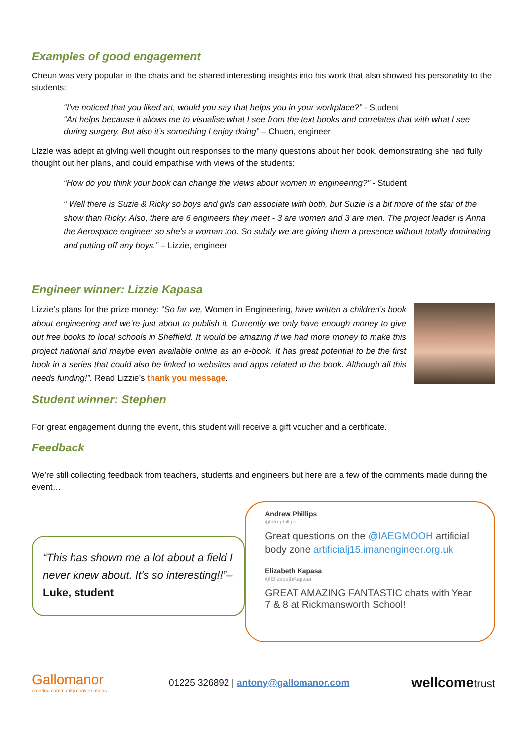Examples of good engagement
Cheun was very popular in the chats and he shared interesting insights into his work that also showed his personality to the students:
“I've noticed that you liked art, would you say that helps you in your workplace?” - Student
“Art helps because it allows me to visualise what I see from the text books and correlates that with what I see during surgery. But also it’s something I enjoy doing” – Chuen, engineer
Lizzie was adept at giving well thought out responses to the many questions about her book, demonstrating she had fully thought out her plans, and could empathise with views of the students:
“How do you think your book can change the views about women in engineering?” - Student
“ Well there is Suzie & Ricky so boys and girls can associate with both, but Suzie is a bit more of the star of the show than Ricky. Also, there are 6 engineers they meet - 3 are women and 3 are men. The project leader is Anna the Aerospace engineer so she's a woman too. So subtly we are giving them a presence without totally dominating and putting off any boys.” – Lizzie, engineer
Engineer winner: Lizzie Kapasa
Lizzie’s plans for the prize money: “So far we, Women in Engineering, have written a children’s book about engineering and we’re just about to publish it. Currently we only have enough money to give out free books to local schools in Sheffield. It would be amazing if we had more money to make this project national and maybe even available online as an e-book. It has great potential to be the first book in a series that could also be linked to websites and apps related to the book. Although all this needs funding!”. Read Lizzie’s thank you message.
Student winner: Stephen
For great engagement during the event, this student will receive a gift voucher and a certificate.
Feedback
We’re still collecting feedback from teachers, students and engineers but here are a few of the comments made during the event…
“This has shown me a lot about a field I never knew about. It’s so interesting!!”– Luke, student
Andrew Phillips
@atmphillips
Great questions on the @IAEGMOOH artificial body zone artificialj15.imanengineer.org.uk
Elizabeth Kapasa
@ElizabethKapasa
GREAT AMAZING FANTASTIC chats with Year 7 & 8 at Rickmansworth School!
Gallomanor
creating community conversations
01225 326892 | antony@gallomanor.com
wellcometrust